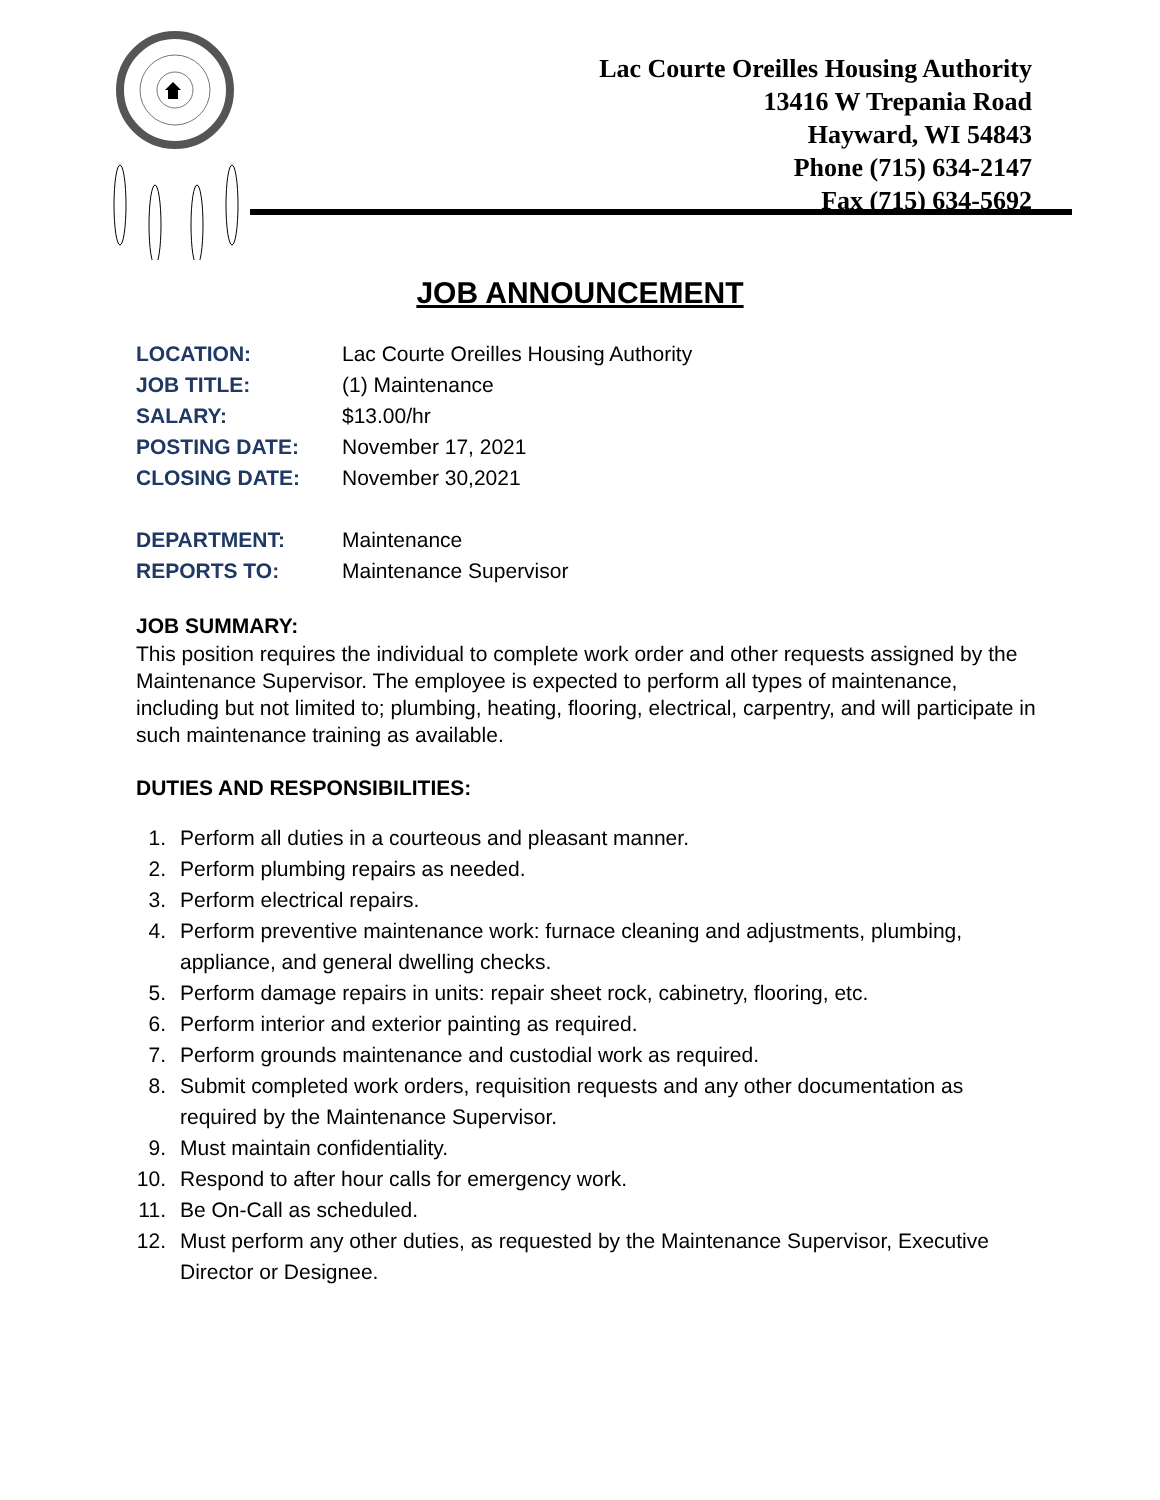Lac Courte Oreilles Housing Authority
13416 W Trepania Road
Hayward, WI 54843
Phone (715) 634-2147
Fax (715) 634-5692
JOB ANNOUNCEMENT
| LOCATION: | Lac Courte Oreilles Housing Authority |
| JOB TITLE: | (1) Maintenance |
| SALARY: | $13.00/hr |
| POSTING DATE: | November 17, 2021 |
| CLOSING DATE: | November 30,2021 |
| DEPARTMENT: | Maintenance |
| REPORTS TO: | Maintenance Supervisor |
JOB SUMMARY:
This position requires the individual to complete work order and other requests assigned by the Maintenance Supervisor. The employee is expected to perform all types of maintenance, including but not limited to; plumbing, heating, flooring, electrical, carpentry, and will participate in such maintenance training as available.
DUTIES AND RESPONSIBILITIES:
1. Perform all duties in a courteous and pleasant manner.
2. Perform plumbing repairs as needed.
3. Perform electrical repairs.
4. Perform preventive maintenance work: furnace cleaning and adjustments, plumbing, appliance, and general dwelling checks.
5. Perform damage repairs in units: repair sheet rock, cabinetry, flooring, etc.
6. Perform interior and exterior painting as required.
7. Perform grounds maintenance and custodial work as required.
8. Submit completed work orders, requisition requests and any other documentation as required by the Maintenance Supervisor.
9. Must maintain confidentiality.
10. Respond to after hour calls for emergency work.
11. Be On-Call as scheduled.
12. Must perform any other duties, as requested by the Maintenance Supervisor, Executive Director or Designee.